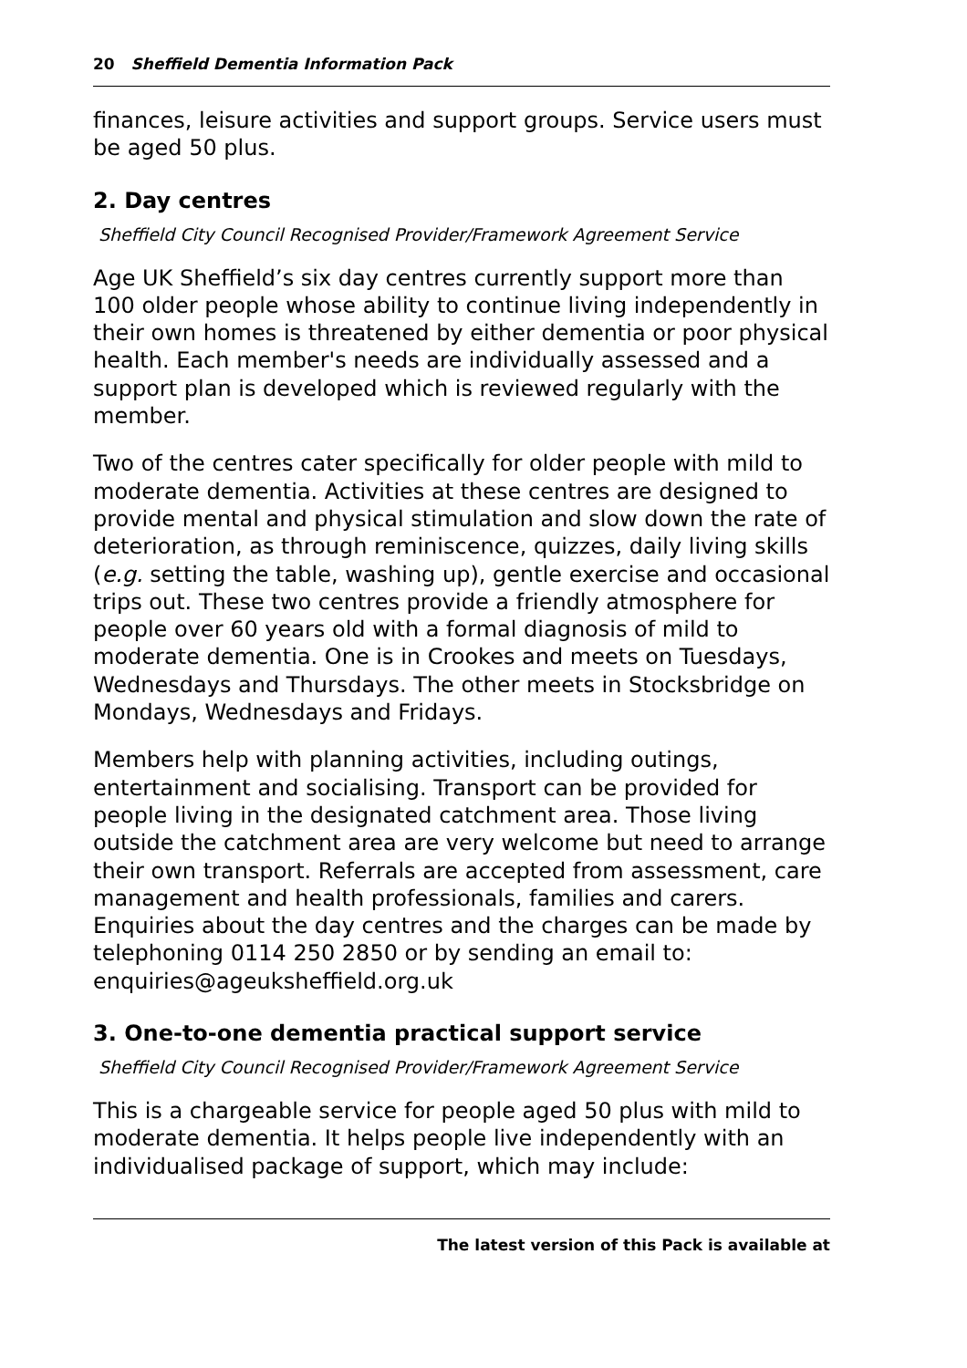20 Sheffield Dementia Information Pack
finances, leisure activities and support groups. Service users must be aged 50 plus.
2. Day centres
Sheffield City Council Recognised Provider/Framework Agreement Service
Age UK Sheffield’s six day centres currently support more than 100 older people whose ability to continue living independently in their own homes is threatened by either dementia or poor physical health. Each member's needs are individually assessed and a support plan is developed which is reviewed regularly with the member.
Two of the centres cater specifically for older people with mild to moderate dementia. Activities at these centres are designed to provide mental and physical stimulation and slow down the rate of deterioration, as through reminiscence, quizzes, daily living skills (e.g. setting the table, washing up), gentle exercise and occasional trips out. These two centres provide a friendly atmosphere for people over 60 years old with a formal diagnosis of mild to moderate dementia. One is in Crookes and meets on Tuesdays, Wednesdays and Thursdays. The other meets in Stocksbridge on Mondays, Wednesdays and Fridays.
Members help with planning activities, including outings, entertainment and socialising. Transport can be provided for people living in the designated catchment area. Those living outside the catchment area are very welcome but need to arrange their own transport. Referrals are accepted from assessment, care management and health professionals, families and carers. Enquiries about the day centres and the charges can be made by telephoning 0114 250 2850 or by sending an email to: enquiries@ageuksheffield.org.uk
3. One-to-one dementia practical support service
Sheffield City Council Recognised Provider/Framework Agreement Service
This is a chargeable service for people aged 50 plus with mild to moderate dementia. It helps people live independently with an individualised package of support, which may include:
The latest version of this Pack is available at